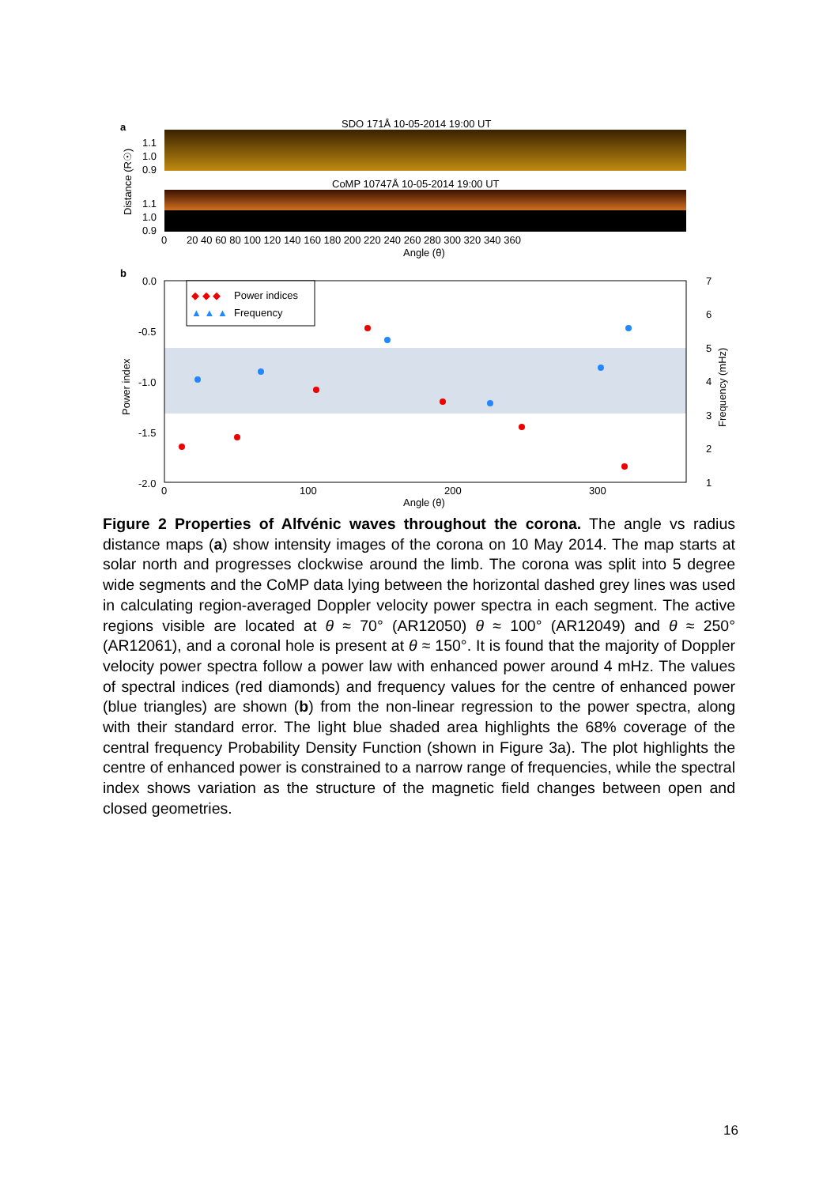a
SDO 171Å 10-05-2014 19:00 UT
1.1
1.0
0.9
CoMP 10747Å 10-05-2014 19:00 UT
1.1
1.0
0.9
Distance (R☉)
0
20 40 60 80 100 120 140 160 180 200 220 240 260 280 300 320 340 360
Angle (θ)
b
0.0
-0.5
-1.0
-1.5
-2.0
Power index
7
6
5
4
3
2
1
Frequency (mHz)
0
100
200
300
Angle (θ)
◆ ◆ ◆
Power indices
▲ ▲ ▲
Frequency
Figure 2 Properties of Alfvénic waves throughout the corona. The angle vs radius distance maps (a) show intensity images of the corona on 10 May 2014. The map starts at solar north and progresses clockwise around the limb. The corona was split into 5 degree wide segments and the CoMP data lying between the horizontal dashed grey lines was used in calculating region-averaged Doppler velocity power spectra in each segment. The active regions visible are located at θ ≈ 70° (AR12050) θ ≈ 100° (AR12049) and θ ≈ 250° (AR12061), and a coronal hole is present at θ ≈ 150°. It is found that the majority of Doppler velocity power spectra follow a power law with enhanced power around 4 mHz. The values of spectral indices (red diamonds) and frequency values for the centre of enhanced power (blue triangles) are shown (b) from the non-linear regression to the power spectra, along with their standard error. The light blue shaded area highlights the 68% coverage of the central frequency Probability Density Function (shown in Figure 3a). The plot highlights the centre of enhanced power is constrained to a narrow range of frequencies, while the spectral index shows variation as the structure of the magnetic field changes between open and closed geometries.
16